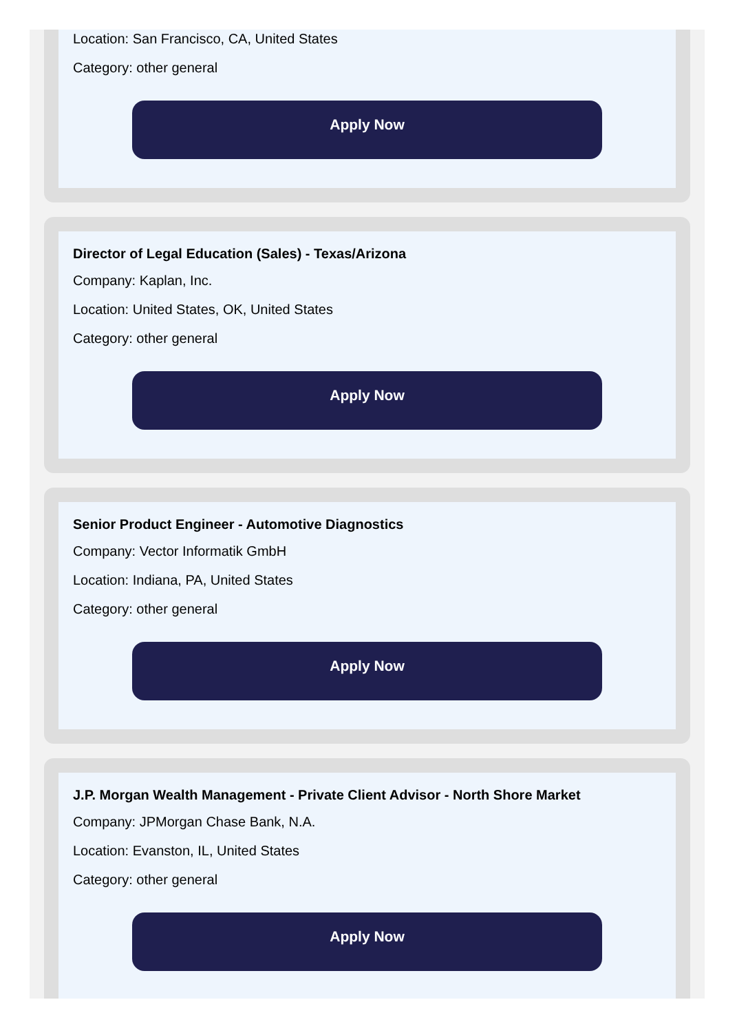Location: San Francisco, CA, United States
Category: other general
Apply Now
Director of Legal Education (Sales) - Texas/Arizona
Company: Kaplan, Inc.
Location: United States, OK, United States
Category: other general
Apply Now
Senior Product Engineer - Automotive Diagnostics
Company: Vector Informatik GmbH
Location: Indiana, PA, United States
Category: other general
Apply Now
J.P. Morgan Wealth Management - Private Client Advisor - North Shore Market
Company: JPMorgan Chase Bank, N.A.
Location: Evanston, IL, United States
Category: other general
Apply Now